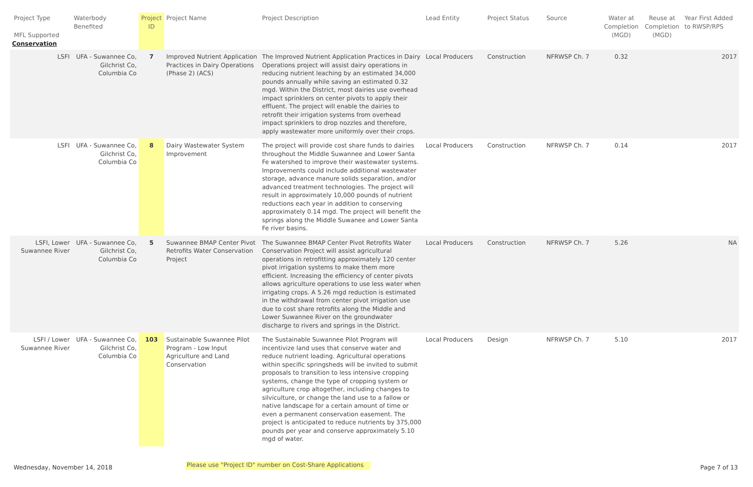| Project Type MFL Supported Conservation | Waterbody Benefited | Project ID | Project Name | Project Description | Lead Entity | Project Status | Source | Water at Completion (MGD) | Reuse at Completion (MGD) | Year First Added to RWSP/RPS |
| --- | --- | --- | --- | --- | --- | --- | --- | --- | --- | --- |
| LSFI | UFA - Suwannee Co, Gilchrist Co, Columbia Co | 7 | Improved Nutrient Application Practices in Dairy Operations (Phase 2) (ACS) | The Improved Nutrient Application Practices in Dairy Operations project will assist dairy operations in reducing nutrient leaching by an estimated 34,000 pounds annually while saving an estimated 0.32 mgd. Within the District, most dairies use overhead impact sprinklers on center pivots to apply their effluent. The project will enable the dairies to retrofit their irrigation systems from overhead impact sprinklers to drop nozzles and therefore, apply wastewater more uniformly over their crops. | Local Producers | Construction | NFRWSP Ch. 7 | 0.32 | | 2017 |
| LSFI | UFA - Suwannee Co, Gilchrist Co, Columbia Co | 8 | Dairy Wastewater System Improvement | The project will provide cost share funds to dairies throughout the Middle Suwannee and Lower Santa Fe watershed to improve their wastewater systems. Improvements could include additional wastewater storage, advance manure solids separation, and/or advanced treatment technologies. The project will result in approximately 10,000 pounds of nutrient reductions each year in addition to conserving approximately 0.14 mgd. The project will benefit the springs along the Middle Suwanee and Lower Santa Fe river basins. | Local Producers | Construction | NFRWSP Ch. 7 | 0.14 | | 2017 |
| LSFI, Lower Suwannee River | UFA - Suwannee Co, Gilchrist Co, Columbia Co | 5 | Suwannee BMAP Center Pivot Retrofits Water Conservation Project | The Suwannee BMAP Center Pivot Retrofits Water Conservation Project will assist agricultural operations in retrofitting approximately 120 center pivot irrigation systems to make them more efficient. Increasing the efficiency of center pivots allows agriculture operations to use less water when irrigating crops. A 5.26 mgd reduction is estimated in the withdrawal from center pivot irrigation use due to cost share retrofits along the Middle and Lower Suwannee River on the groundwater discharge to rivers and springs in the District. | Local Producers | Construction | NFRWSP Ch. 7 | 5.26 | | NA |
| LSFI / Lower Suwannee River | UFA - Suwannee Co, Gilchrist Co, Columbia Co | 103 | Sustainable Suwannee Pilot Program - Low Input Agriculture and Land Conservation | The Sustainable Suwannee Pilot Program will incentivize land uses that conserve water and reduce nutrient loading. Agricultural operations within specific springsheds will be invited to submit proposals to transition to less intensive cropping systems, change the type of cropping system or agriculture crop altogether, including changes to silviculture, or change the land use to a fallow or native landscape for a certain amount of time or even a permanent conservation easement. The project is anticipated to reduce nutrients by 375,000 pounds per year and conserve approximately 5.10 mgd of water. | Local Producers | Design | NFRWSP Ch. 7 | 5.10 | | 2017 |
Wednesday, November 14, 2018
Please use "Project ID" number on Cost-Share Applications
Page 7 of 13